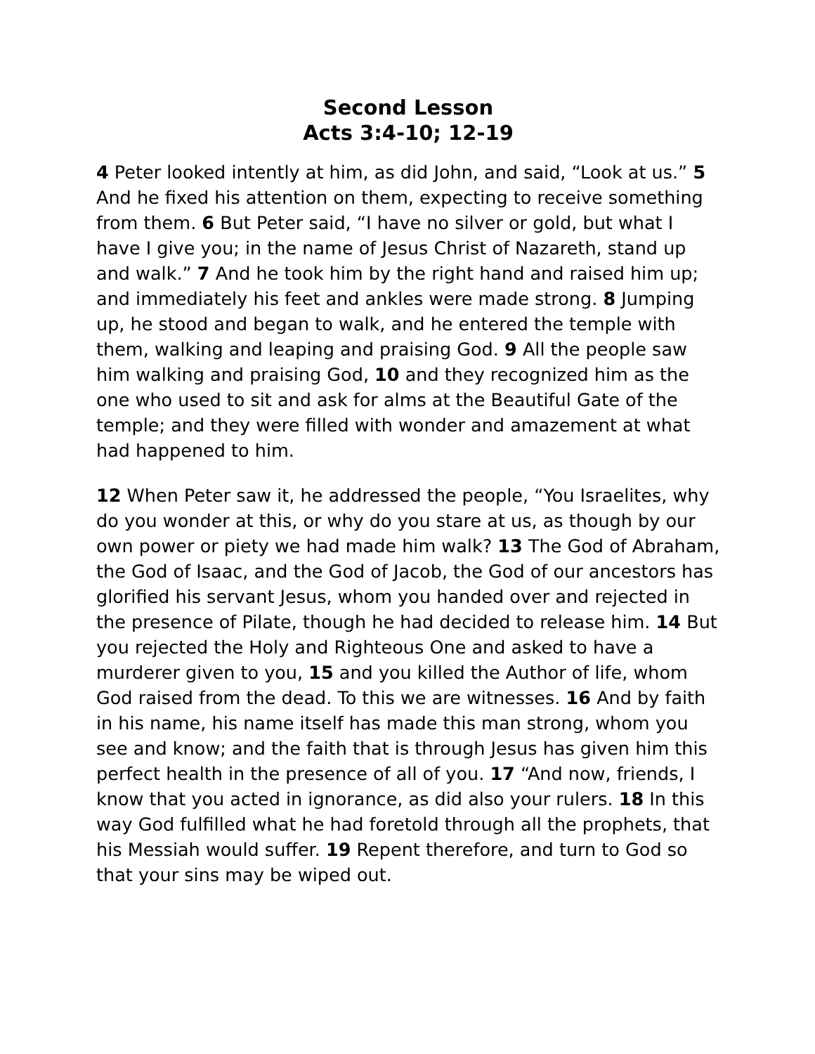Second Lesson
Acts 3:4-10; 12-19
4 Peter looked intently at him, as did John, and said, “Look at us.” 5 And he fixed his attention on them, expecting to receive something from them. 6 But Peter said, “I have no silver or gold, but what I have I give you; in the name of Jesus Christ of Nazareth, stand up and walk.” 7 And he took him by the right hand and raised him up; and immediately his feet and ankles were made strong. 8 Jumping up, he stood and began to walk, and he entered the temple with them, walking and leaping and praising God. 9 All the people saw him walking and praising God, 10 and they recognized him as the one who used to sit and ask for alms at the Beautiful Gate of the temple; and they were filled with wonder and amazement at what had happened to him.
12 When Peter saw it, he addressed the people, “You Israelites, why do you wonder at this, or why do you stare at us, as though by our own power or piety we had made him walk? 13 The God of Abraham, the God of Isaac, and the God of Jacob, the God of our ancestors has glorified his servant Jesus, whom you handed over and rejected in the presence of Pilate, though he had decided to release him. 14 But you rejected the Holy and Righteous One and asked to have a murderer given to you, 15 and you killed the Author of life, whom God raised from the dead. To this we are witnesses. 16 And by faith in his name, his name itself has made this man strong, whom you see and know; and the faith that is through Jesus has given him this perfect health in the presence of all of you. 17 “And now, friends, I know that you acted in ignorance, as did also your rulers. 18 In this way God fulfilled what he had foretold through all the prophets, that his Messiah would suffer. 19 Repent therefore, and turn to God so that your sins may be wiped out.